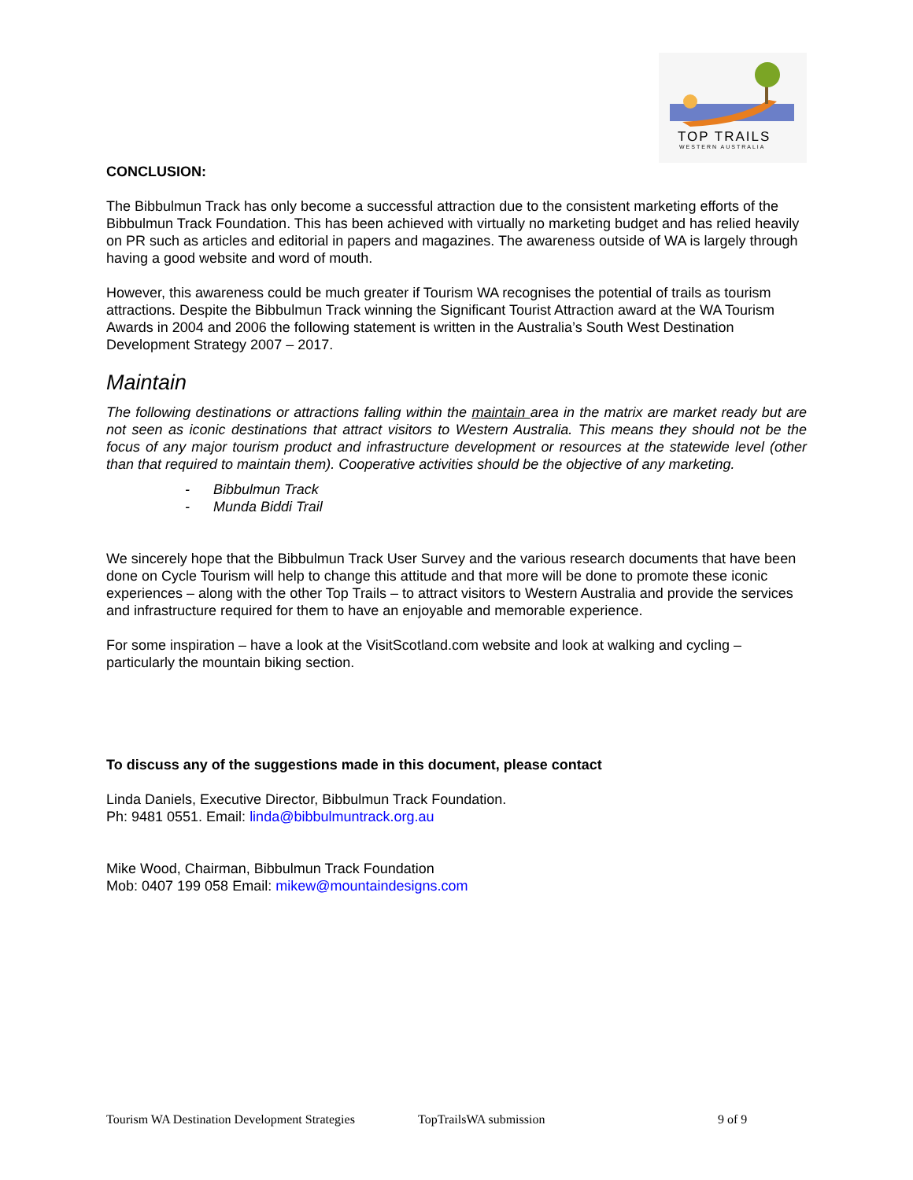TOP TRAILS
WESTERN AUSTRALIA
CONCLUSION:
The Bibbulmun Track has only become a successful attraction due to the consistent marketing efforts of the Bibbulmun Track Foundation. This has been achieved with virtually no marketing budget and has relied heavily on PR such as articles and editorial in papers and magazines. The awareness outside of WA is largely through having a good website and word of mouth.
However, this awareness could be much greater if Tourism WA recognises the potential of trails as tourism attractions. Despite the Bibbulmun Track winning the Significant Tourist Attraction award at the WA Tourism Awards in 2004 and 2006 the following statement is written in the Australia’s South West Destination Development Strategy 2007 – 2017.
Maintain
The following destinations or attractions falling within the maintain area in the matrix are market ready but are not seen as iconic destinations that attract visitors to Western Australia. This means they should not be the focus of any major tourism product and infrastructure development or resources at the statewide level (other than that required to maintain them). Cooperative activities should be the objective of any marketing.
- Bibbulmun Track
- Munda Biddi Trail
We sincerely hope that the Bibbulmun Track User Survey and the various research documents that have been done on Cycle Tourism will help to change this attitude and that more will be done to promote these iconic experiences – along with the other Top Trails – to attract visitors to Western Australia and provide the services and infrastructure required for them to have an enjoyable and memorable experience.
For some inspiration – have a look at the VisitScotland.com website and look at walking and cycling – particularly the mountain biking section.
To discuss any of the suggestions made in this document, please contact
Linda Daniels, Executive Director, Bibbulmun Track Foundation.
Ph: 9481 0551. Email: linda@bibbulmuntrack.org.au
Mike Wood, Chairman, Bibbulmun Track Foundation
Mob: 0407 199 058 Email: mikew@mountaindesigns.com
Tourism WA Destination Development Strategies TopTrailsWA submission 9 of 9